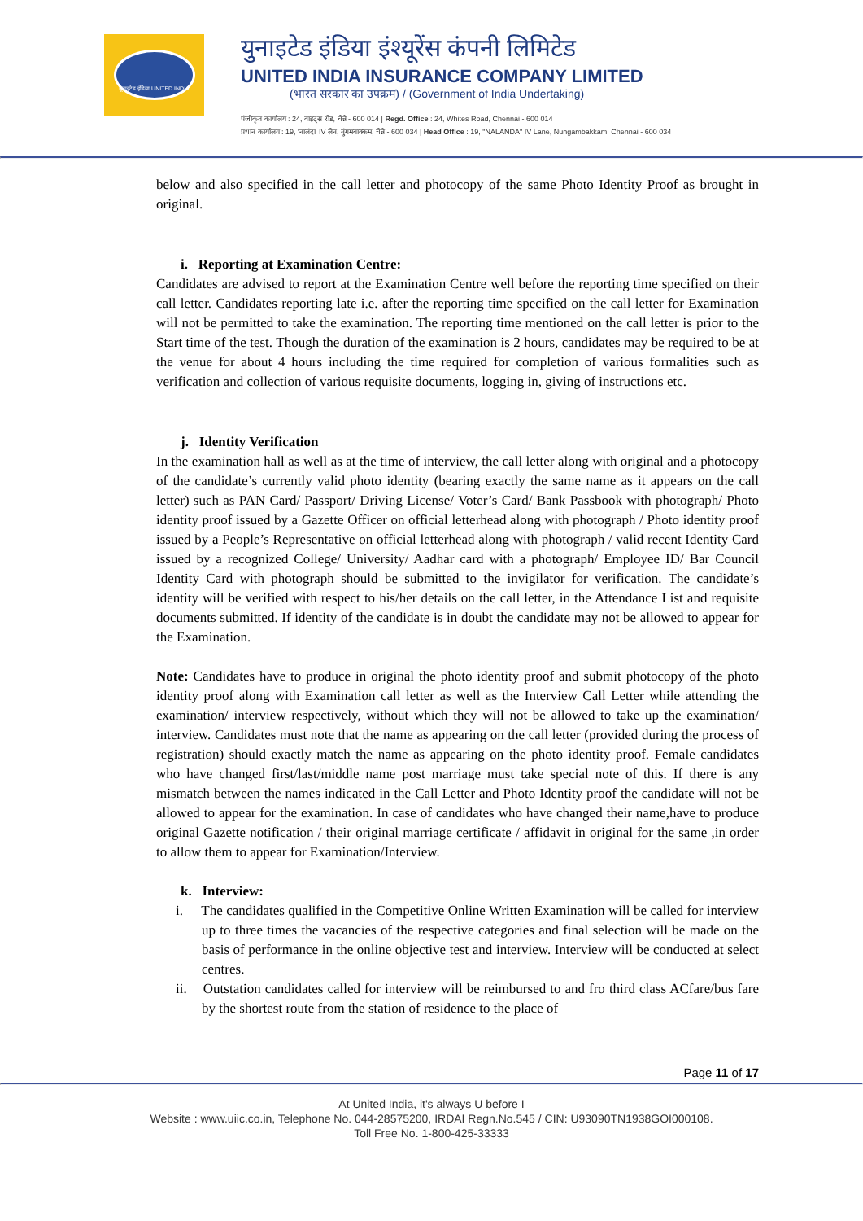यूनाइटेड इंडिया UNITED INDIA
युनाइटेड इंडिया इंश्यूरेंस कंपनी लिमिटेड
UNITED INDIA INSURANCE COMPANY LIMITED
(भारत सरकार का उपक्रम) / (Government of India Undertaking)
पंजीकृत कार्यालय : 24, वाइट्स रोड, चेन्नै - 600 014 | Regd. Office : 24, Whites Road, Chennai - 600 014
प्रधान कार्यालय : 19, 'नालंदा' IV लेन, नुंगमबाक्कम, चेन्नै - 600 034 | Head Office : 19, "NALANDA" IV Lane, Nungambakkam, Chennai - 600 034
below and also specified in the call letter and photocopy of the same Photo Identity Proof as brought in original.
i. Reporting at Examination Centre:
Candidates are advised to report at the Examination Centre well before the reporting time specified on their call letter. Candidates reporting late i.e. after the reporting time specified on the call letter for Examination will not be permitted to take the examination. The reporting time mentioned on the call letter is prior to the Start time of the test. Though the duration of the examination is 2 hours, candidates may be required to be at the venue for about 4 hours including the time required for completion of various formalities such as verification and collection of various requisite documents, logging in, giving of instructions etc.
j. Identity Verification
In the examination hall as well as at the time of interview, the call letter along with original and a photocopy of the candidate’s currently valid photo identity (bearing exactly the same name as it appears on the call letter) such as PAN Card/ Passport/ Driving License/ Voter’s Card/ Bank Passbook with photograph/ Photo identity proof issued by a Gazette Officer on official letterhead along with photograph / Photo identity proof issued by a People’s Representative on official letterhead along with photograph / valid recent Identity Card issued by a recognized College/ University/ Aadhar card with a photograph/ Employee ID/ Bar Council Identity Card with photograph should be submitted to the invigilator for verification. The candidate’s identity will be verified with respect to his/her details on the call letter, in the Attendance List and requisite documents submitted. If identity of the candidate is in doubt the candidate may not be allowed to appear for the Examination.
Note: Candidates have to produce in original the photo identity proof and submit photocopy of the photo identity proof along with Examination call letter as well as the Interview Call Letter while attending the examination/ interview respectively, without which they will not be allowed to take up the examination/ interview. Candidates must note that the name as appearing on the call letter (provided during the process of registration) should exactly match the name as appearing on the photo identity proof. Female candidates who have changed first/last/middle name post marriage must take special note of this. If there is any mismatch between the names indicated in the Call Letter and Photo Identity proof the candidate will not be allowed to appear for the examination. In case of candidates who have changed their name,have to produce original Gazette notification / their original marriage certificate / affidavit in original for the same ,in order to allow them to appear for Examination/Interview.
k. Interview:
i. The candidates qualified in the Competitive Online Written Examination will be called for interview up to three times the vacancies of the respective categories and final selection will be made on the basis of performance in the online objective test and interview. Interview will be conducted at select centres.
ii. Outstation candidates called for interview will be reimbursed to and fro third class ACfare/bus fare by the shortest route from the station of residence to the place of
Page 11 of 17
At United India, it's always U before I
Website : www.uiic.co.in, Telephone No. 044-28575200, IRDAI Regn.No.545 / CIN: U93090TN1938GOI000108.
Toll Free No. 1-800-425-33333